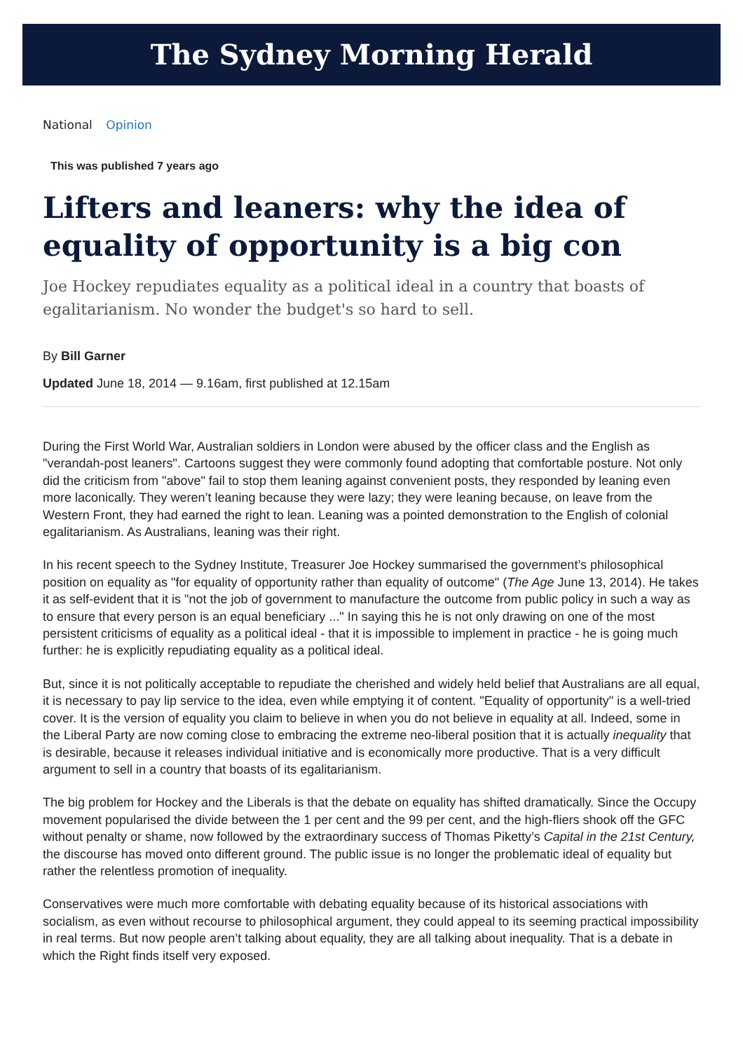The Sydney Morning Herald
National Opinion
This was published 7 years ago
Lifters and leaners: why the idea of equality of opportunity is a big con
Joe Hockey repudiates equality as a political ideal in a country that boasts of egalitarianism. No wonder the budget's so hard to sell.
By Bill Garner
Updated June 18, 2014 — 9.16am, first published at 12.15am
During the First World War, Australian soldiers in London were abused by the officer class and the English as "verandah-post leaners". Cartoons suggest they were commonly found adopting that comfortable posture. Not only did the criticism from "above" fail to stop them leaning against convenient posts, they responded by leaning even more laconically. They weren’t leaning because they were lazy; they were leaning because, on leave from the Western Front, they had earned the right to lean. Leaning was a pointed demonstration to the English of colonial egalitarianism. As Australians, leaning was their right.
In his recent speech to the Sydney Institute, Treasurer Joe Hockey summarised the government’s philosophical position on equality as "for equality of opportunity rather than equality of outcome" (The Age June 13, 2014). He takes it as self-evident that it is "not the job of government to manufacture the outcome from public policy in such a way as to ensure that every person is an equal beneficiary ..." In saying this he is not only drawing on one of the most persistent criticisms of equality as a political ideal - that it is impossible to implement in practice - he is going much further: he is explicitly repudiating equality as a political ideal.
But, since it is not politically acceptable to repudiate the cherished and widely held belief that Australians are all equal, it is necessary to pay lip service to the idea, even while emptying it of content. "Equality of opportunity" is a well-tried cover. It is the version of equality you claim to believe in when you do not believe in equality at all. Indeed, some in the Liberal Party are now coming close to embracing the extreme neo-liberal position that it is actually inequality that is desirable, because it releases individual initiative and is economically more productive. That is a very difficult argument to sell in a country that boasts of its egalitarianism.
The big problem for Hockey and the Liberals is that the debate on equality has shifted dramatically. Since the Occupy movement popularised the divide between the 1 per cent and the 99 per cent, and the high-fliers shook off the GFC without penalty or shame, now followed by the extraordinary success of Thomas Piketty’s Capital in the 21st Century, the discourse has moved onto different ground. The public issue is no longer the problematic ideal of equality but rather the relentless promotion of inequality.
Conservatives were much more comfortable with debating equality because of its historical associations with socialism, as even without recourse to philosophical argument, they could appeal to its seeming practical impossibility in real terms. But now people aren’t talking about equality, they are all talking about inequality. That is a debate in which the Right finds itself very exposed.